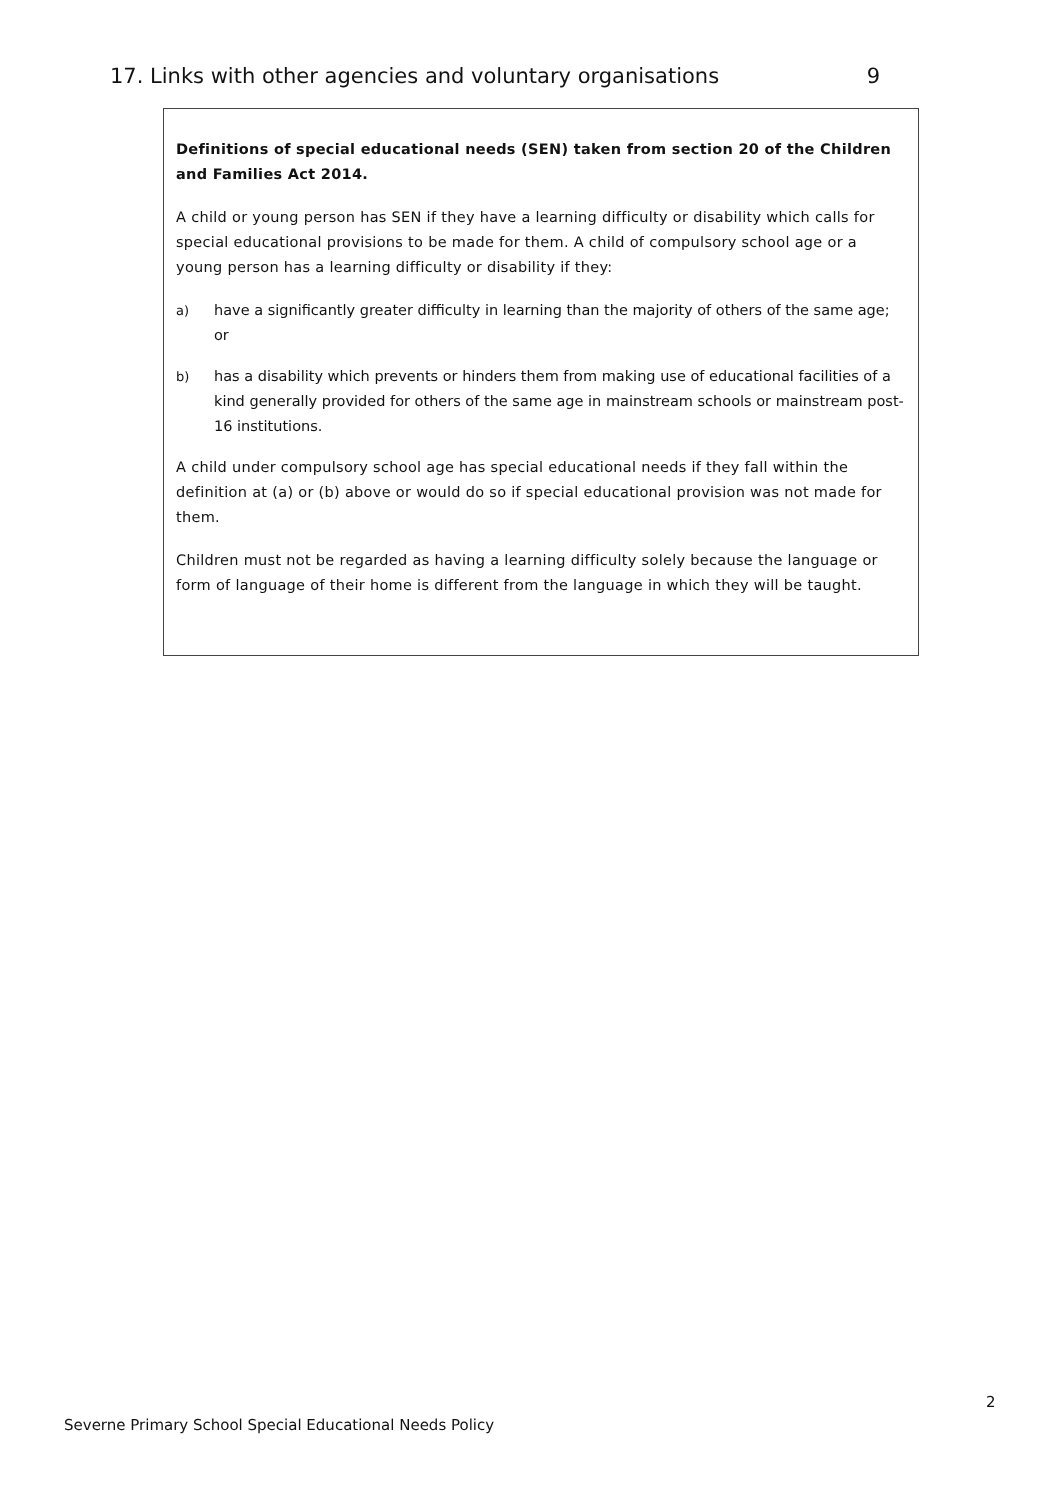17. Links with other agencies and voluntary organisations 9
Definitions of special educational needs (SEN) taken from section 20 of the Children and Families Act 2014.
A child or young person has SEN if they have a learning difficulty or disability which calls for special educational provisions to be made for them. A child of compulsory school age or a young person has a learning difficulty or disability if they:
a) have a significantly greater difficulty in learning than the majority of others of the same age; or
b) has a disability which prevents or hinders them from making use of educational facilities of a kind generally provided for others of the same age in mainstream schools or mainstream post-16 institutions.
A child under compulsory school age has special educational needs if they fall within the definition at (a) or (b) above or would do so if special educational provision was not made for them.
Children must not be regarded as having a learning difficulty solely because the language or form of language of their home is different from the language in which they will be taught.
2
Severne Primary School Special Educational Needs Policy